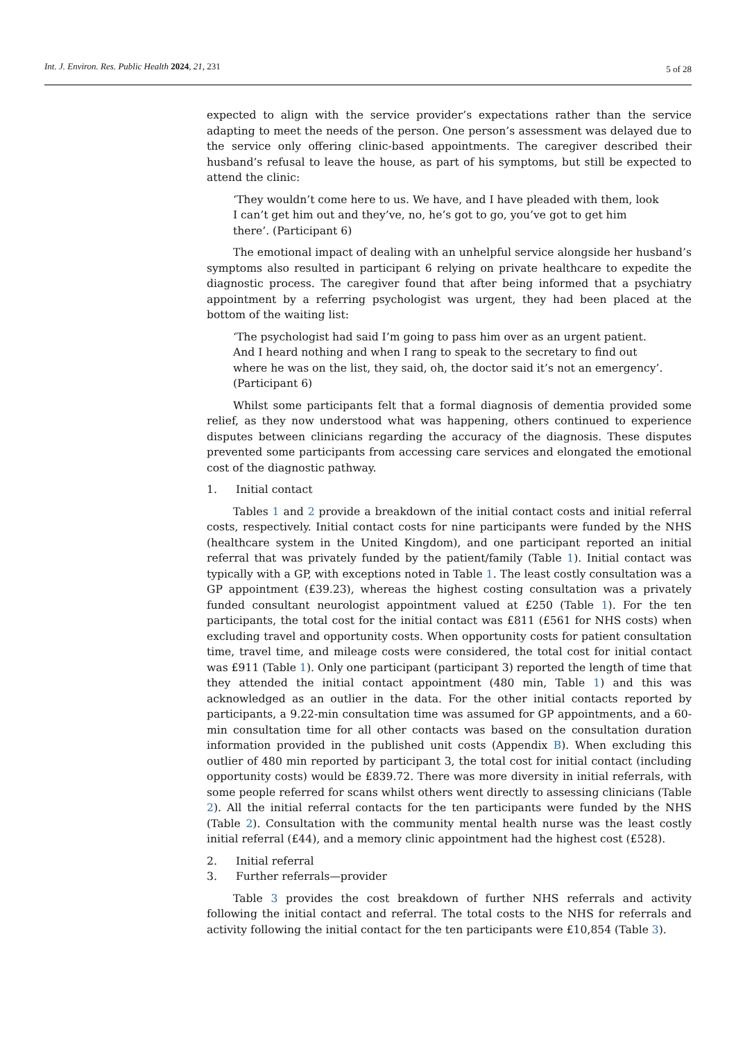Int. J. Environ. Res. Public Health 2024, 21, 231
5 of 28
expected to align with the service provider’s expectations rather than the service adapting to meet the needs of the person. One person’s assessment was delayed due to the service only offering clinic-based appointments. The caregiver described their husband’s refusal to leave the house, as part of his symptoms, but still be expected to attend the clinic:
‘They wouldn’t come here to us. We have, and I have pleaded with them, look I can’t get him out and they’ve, no, he’s got to go, you’ve got to get him there’. (Participant 6)
The emotional impact of dealing with an unhelpful service alongside her husband’s symptoms also resulted in participant 6 relying on private healthcare to expedite the diagnostic process. The caregiver found that after being informed that a psychiatry appointment by a referring psychologist was urgent, they had been placed at the bottom of the waiting list:
‘The psychologist had said I’m going to pass him over as an urgent patient. And I heard nothing and when I rang to speak to the secretary to find out where he was on the list, they said, oh, the doctor said it’s not an emergency’. (Participant 6)
Whilst some participants felt that a formal diagnosis of dementia provided some relief, as they now understood what was happening, others continued to experience disputes between clinicians regarding the accuracy of the diagnosis. These disputes prevented some participants from accessing care services and elongated the emotional cost of the diagnostic pathway.
1. Initial contact
Tables 1 and 2 provide a breakdown of the initial contact costs and initial referral costs, respectively. Initial contact costs for nine participants were funded by the NHS (healthcare system in the United Kingdom), and one participant reported an initial referral that was privately funded by the patient/family (Table 1). Initial contact was typically with a GP, with exceptions noted in Table 1. The least costly consultation was a GP appointment (£39.23), whereas the highest costing consultation was a privately funded consultant neurologist appointment valued at £250 (Table 1). For the ten participants, the total cost for the initial contact was £811 (£561 for NHS costs) when excluding travel and opportunity costs. When opportunity costs for patient consultation time, travel time, and mileage costs were considered, the total cost for initial contact was £911 (Table 1). Only one participant (participant 3) reported the length of time that they attended the initial contact appointment (480 min, Table 1) and this was acknowledged as an outlier in the data. For the other initial contacts reported by participants, a 9.22-min consultation time was assumed for GP appointments, and a 60-min consultation time for all other contacts was based on the consultation duration information provided in the published unit costs (Appendix B). When excluding this outlier of 480 min reported by participant 3, the total cost for initial contact (including opportunity costs) would be £839.72. There was more diversity in initial referrals, with some people referred for scans whilst others went directly to assessing clinicians (Table 2). All the initial referral contacts for the ten participants were funded by the NHS (Table 2). Consultation with the community mental health nurse was the least costly initial referral (£44), and a memory clinic appointment had the highest cost (£528).
2. Initial referral
3. Further referrals—provider
Table 3 provides the cost breakdown of further NHS referrals and activity following the initial contact and referral. The total costs to the NHS for referrals and activity following the initial contact for the ten participants were £10,854 (Table 3).